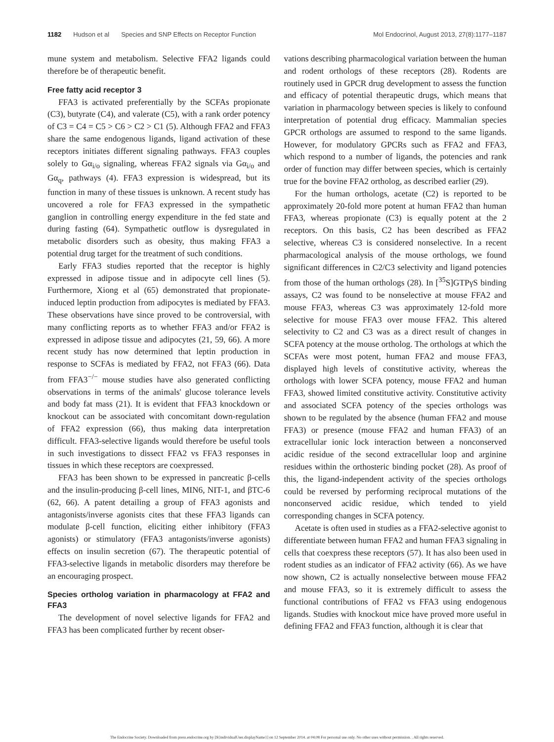1182 Hudson et al Species and SNP Effects on Receptor Function Mol Endocrinol, August 2013, 27(8):1177–1187
mune system and metabolism. Selective FFA2 ligands could therefore be of therapeutic benefit.
Free fatty acid receptor 3
FFA3 is activated preferentially by the SCFAs propionate (C3), butyrate (C4), and valerate (C5), with a rank order potency of C3 = C4 = C5 > C6 > C2 > C1 (5). Although FFA2 and FFA3 share the same endogenous ligands, ligand activation of these receptors initiates different signaling pathways. FFA3 couples solely to Gα<sub>i/o</sub> signaling, whereas FFA2 signals via Gα<sub>i/o</sub> and Gα<sub>q</sub>, pathways (4). FFA3 expression is widespread, but its function in many of these tissues is unknown. A recent study has uncovered a role for FFA3 expressed in the sympathetic ganglion in controlling energy expenditure in the fed state and during fasting (64). Sympathetic outflow is dysregulated in metabolic disorders such as obesity, thus making FFA3 a potential drug target for the treatment of such conditions.
Early FFA3 studies reported that the receptor is highly expressed in adipose tissue and in adipocyte cell lines (5). Furthermore, Xiong et al (65) demonstrated that propionate-induced leptin production from adipocytes is mediated by FFA3. These observations have since proved to be controversial, with many conflicting reports as to whether FFA3 and/or FFA2 is expressed in adipose tissue and adipocytes (21, 59, 66). A more recent study has now determined that leptin production in response to SCFAs is mediated by FFA2, not FFA3 (66). Data from FFA3<sup>−/−</sup> mouse studies have also generated conflicting observations in terms of the animals' glucose tolerance levels and body fat mass (21). It is evident that FFA3 knockdown or knockout can be associated with concomitant down-regulation of FFA2 expression (66), thus making data interpretation difficult. FFA3-selective ligands would therefore be useful tools in such investigations to dissect FFA2 vs FFA3 responses in tissues in which these receptors are coexpressed.
FFA3 has been shown to be expressed in pancreatic β-cells and the insulin-producing β-cell lines, MIN6, NIT-1, and βTC-6 (62, 66). A patent detailing a group of FFA3 agonists and antagonists/inverse agonists cites that these FFA3 ligands can modulate β-cell function, eliciting either inhibitory (FFA3 agonists) or stimulatory (FFA3 antagonists/inverse agonists) effects on insulin secretion (67). The therapeutic potential of FFA3-selective ligands in metabolic disorders may therefore be an encouraging prospect.
Species ortholog variation in pharmacology at FFA2 and FFA3
The development of novel selective ligands for FFA2 and FFA3 has been complicated further by recent obser-
vations describing pharmacological variation between the human and rodent orthologs of these receptors (28). Rodents are routinely used in GPCR drug development to assess the function and efficacy of potential therapeutic drugs, which means that variation in pharmacology between species is likely to confound interpretation of potential drug efficacy. Mammalian species GPCR orthologs are assumed to respond to the same ligands. However, for modulatory GPCRs such as FFA2 and FFA3, which respond to a number of ligands, the potencies and rank order of function may differ between species, which is certainly true for the bovine FFA2 ortholog, as described earlier (29).
For the human orthologs, acetate (C2) is reported to be approximately 20-fold more potent at human FFA2 than human FFA3, whereas propionate (C3) is equally potent at the 2 receptors. On this basis, C2 has been described as FFA2 selective, whereas C3 is considered nonselective. In a recent pharmacological analysis of the mouse orthologs, we found significant differences in C2/C3 selectivity and ligand potencies from those of the human orthologs (28). In [<sup>35</sup>S]GTPγS binding assays, C2 was found to be nonselective at mouse FFA2 and mouse FFA3, whereas C3 was approximately 12-fold more selective for mouse FFA3 over mouse FFA2. This altered selectivity to C2 and C3 was as a direct result of changes in SCFA potency at the mouse ortholog. The orthologs at which the SCFAs were most potent, human FFA2 and mouse FFA3, displayed high levels of constitutive activity, whereas the orthologs with lower SCFA potency, mouse FFA2 and human FFA3, showed limited constitutive activity. Constitutive activity and associated SCFA potency of the species orthologs was shown to be regulated by the absence (human FFA2 and mouse FFA3) or presence (mouse FFA2 and human FFA3) of an extracellular ionic lock interaction between a nonconserved acidic residue of the second extracellular loop and arginine residues within the orthosteric binding pocket (28). As proof of this, the ligand-independent activity of the species orthologs could be reversed by performing reciprocal mutations of the nonconserved acidic residue, which tended to yield corresponding changes in SCFA potency.
Acetate is often used in studies as a FFA2-selective agonist to differentiate between human FFA2 and human FFA3 signaling in cells that coexpress these receptors (57). It has also been used in rodent studies as an indicator of FFA2 activity (66). As we have now shown, C2 is actually nonselective between mouse FFA2 and mouse FFA3, so it is extremely difficult to assess the functional contributions of FFA2 vs FFA3 using endogenous ligands. Studies with knockout mice have proved more useful in defining FFA2 and FFA3 function, although it is clear that
The Endocrine Society. Downloaded from press.endocrine.org by [${individualUser.displayName}] on 12 September 2014. at 04:08 For personal use only. No other uses without permission. . All rights reserved.